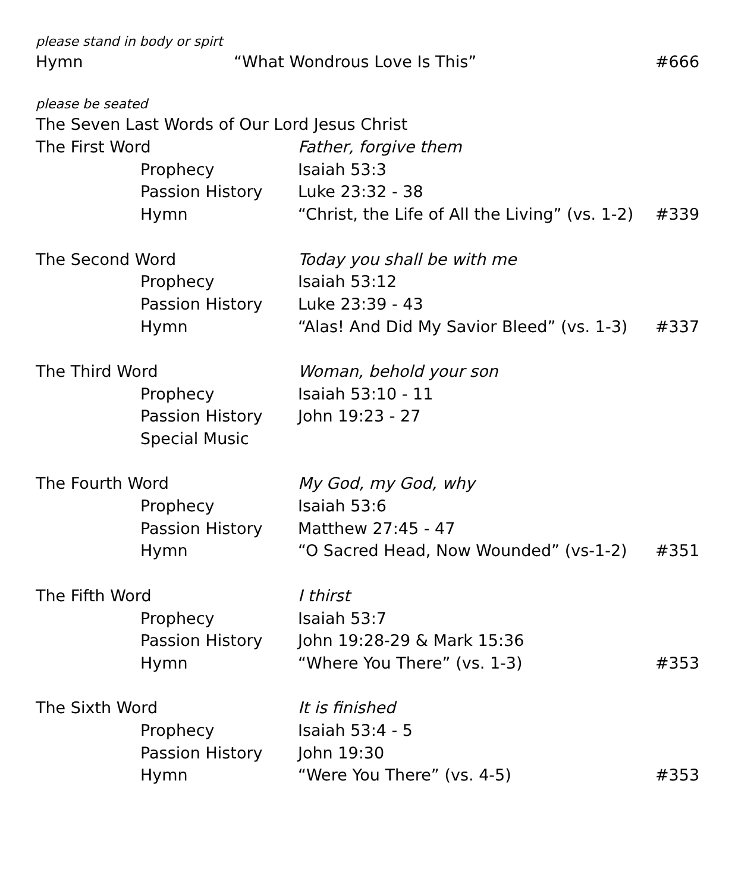please stand in body or spirt
Hymn “What Wondrous Love Is This” #666
please be seated
The Seven Last Words of Our Lord Jesus Christ
The First Word Father, forgive them
Prophecy Isaiah 53:3
Passion History Luke 23:32 - 38
Hymn “Christ, the Life of All the Living” (vs. 1-2) #339
The Second Word Today you shall be with me
Prophecy Isaiah 53:12
Passion History Luke 23:39 - 43
Hymn “Alas! And Did My Savior Bleed” (vs. 1-3) #337
The Third Word Woman, behold your son
Prophecy Isaiah 53:10 - 11
Passion History John 19:23 - 27
Special Music
The Fourth Word My God, my God, why
Prophecy Isaiah 53:6
Passion History Matthew 27:45 - 47
Hymn “O Sacred Head, Now Wounded” (vs-1-2) #351
The Fifth Word I thirst
Prophecy Isaiah 53:7
Passion History John 19:28-29 & Mark 15:36
Hymn “Where You There” (vs. 1-3) #353
The Sixth Word It is finished
Prophecy Isaiah 53:4 - 5
Passion History John 19:30
Hymn “Were You There” (vs. 4-5) #353